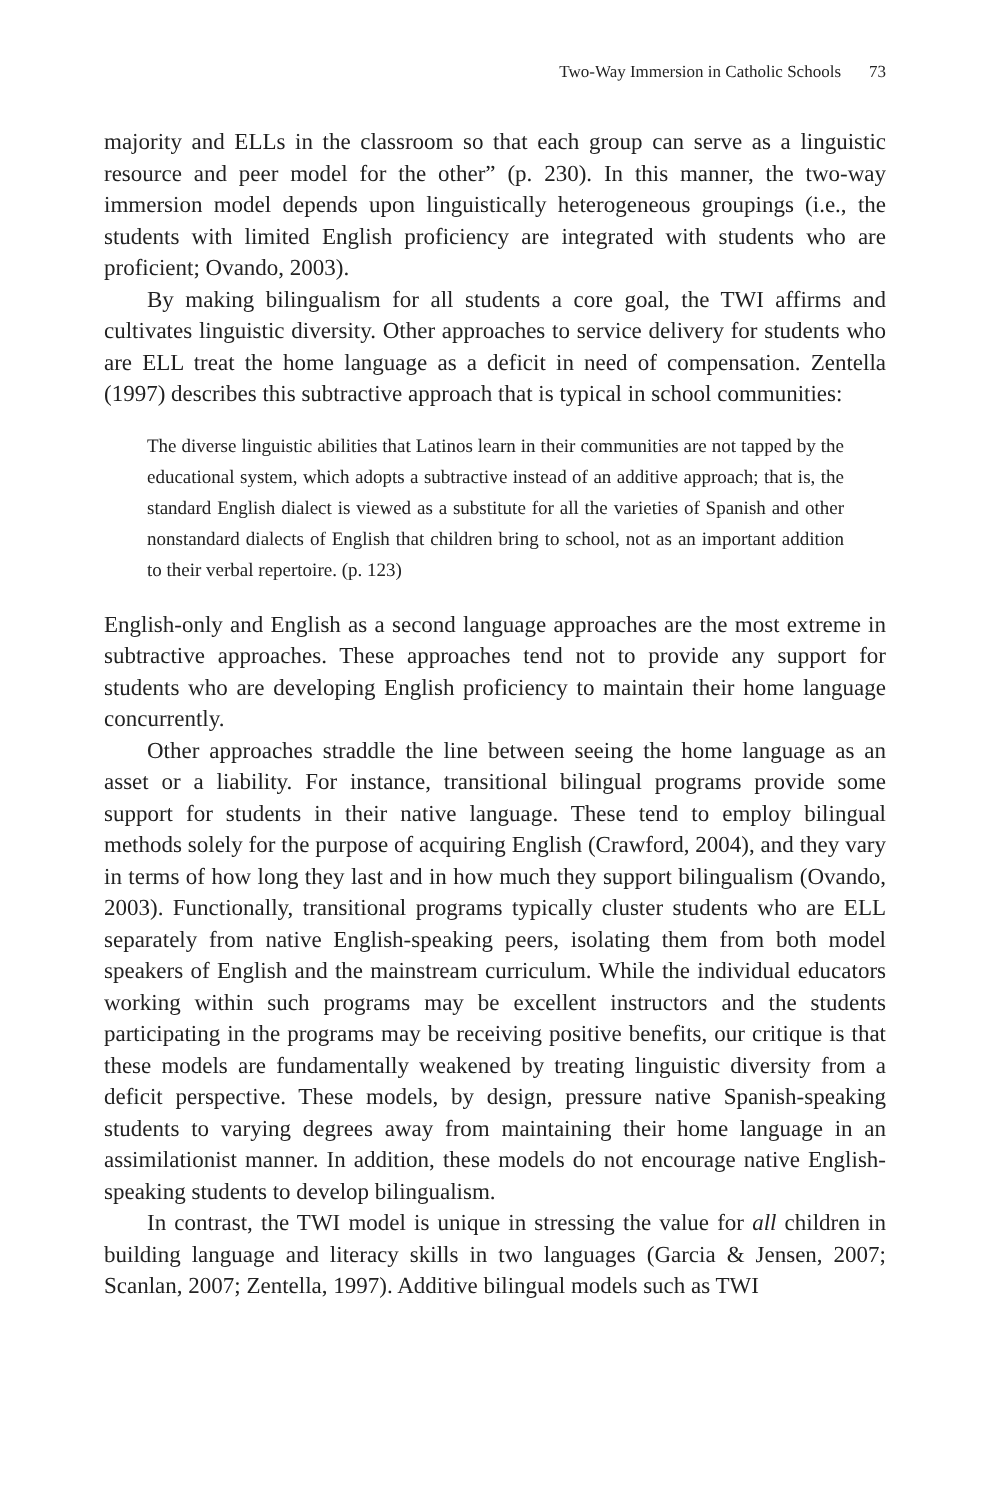Two-Way Immersion in Catholic Schools 73
majority and ELLs in the classroom so that each group can serve as a linguistic resource and peer model for the other” (p. 230). In this manner, the two-way immersion model depends upon linguistically heterogeneous groupings (i.e., the students with limited English proficiency are integrated with students who are proficient; Ovando, 2003).
By making bilingualism for all students a core goal, the TWI affirms and cultivates linguistic diversity. Other approaches to service delivery for students who are ELL treat the home language as a deficit in need of compensation. Zentella (1997) describes this subtractive approach that is typical in school communities:
The diverse linguistic abilities that Latinos learn in their communities are not tapped by the educational system, which adopts a subtractive instead of an additive approach; that is, the standard English dialect is viewed as a substitute for all the varieties of Spanish and other nonstandard dialects of English that children bring to school, not as an important addition to their verbal repertoire. (p. 123)
English-only and English as a second language approaches are the most extreme in subtractive approaches. These approaches tend not to provide any support for students who are developing English proficiency to maintain their home language concurrently.
Other approaches straddle the line between seeing the home language as an asset or a liability. For instance, transitional bilingual programs provide some support for students in their native language. These tend to employ bilingual methods solely for the purpose of acquiring English (Crawford, 2004), and they vary in terms of how long they last and in how much they support bilingualism (Ovando, 2003). Functionally, transitional programs typically cluster students who are ELL separately from native English-speaking peers, isolating them from both model speakers of English and the mainstream curriculum. While the individual educators working within such programs may be excellent instructors and the students participating in the programs may be receiving positive benefits, our critique is that these models are fundamentally weakened by treating linguistic diversity from a deficit perspective. These models, by design, pressure native Spanish-speaking students to varying degrees away from maintaining their home language in an assimilationist manner. In addition, these models do not encourage native English-speaking students to develop bilingualism.
In contrast, the TWI model is unique in stressing the value for all children in building language and literacy skills in two languages (Garcia & Jensen, 2007; Scanlan, 2007; Zentella, 1997). Additive bilingual models such as TWI